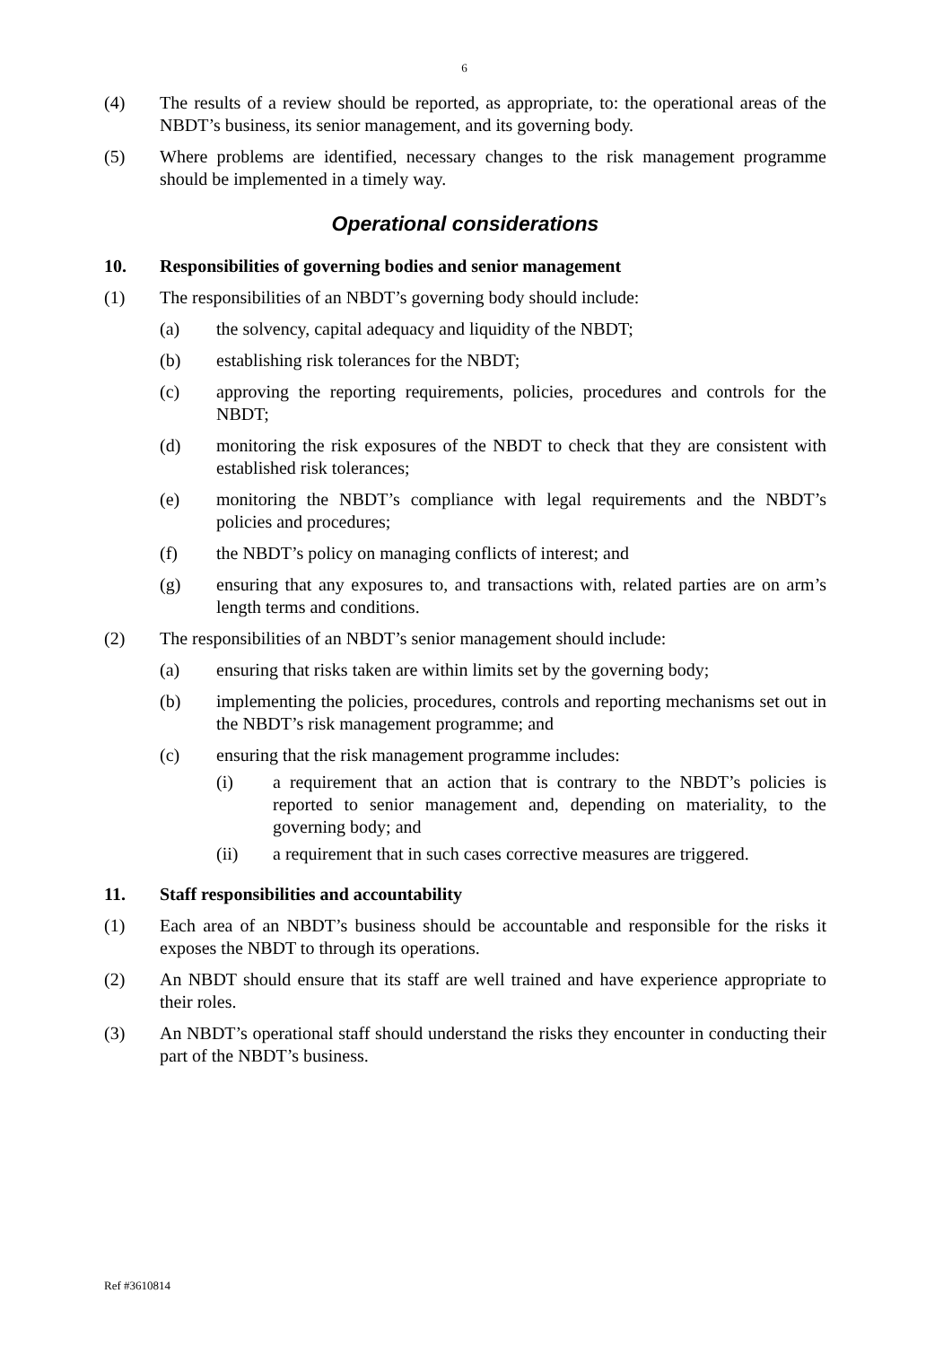6
(4) The results of a review should be reported, as appropriate, to: the operational areas of the NBDT’s business, its senior management, and its governing body.
(5) Where problems are identified, necessary changes to the risk management programme should be implemented in a timely way.
Operational considerations
10. Responsibilities of governing bodies and senior management
(1) The responsibilities of an NBDT’s governing body should include:
(a) the solvency, capital adequacy and liquidity of the NBDT;
(b) establishing risk tolerances for the NBDT;
(c) approving the reporting requirements, policies, procedures and controls for the NBDT;
(d) monitoring the risk exposures of the NBDT to check that they are consistent with established risk tolerances;
(e) monitoring the NBDT’s compliance with legal requirements and the NBDT’s policies and procedures;
(f) the NBDT’s policy on managing conflicts of interest; and
(g) ensuring that any exposures to, and transactions with, related parties are on arm’s length terms and conditions.
(2) The responsibilities of an NBDT’s senior management should include:
(a) ensuring that risks taken are within limits set by the governing body;
(b) implementing the policies, procedures, controls and reporting mechanisms set out in the NBDT’s risk management programme; and
(c) ensuring that the risk management programme includes:
(i) a requirement that an action that is contrary to the NBDT’s policies is reported to senior management and, depending on materiality, to the governing body; and
(ii) a requirement that in such cases corrective measures are triggered.
11. Staff responsibilities and accountability
(1) Each area of an NBDT’s business should be accountable and responsible for the risks it exposes the NBDT to through its operations.
(2) An NBDT should ensure that its staff are well trained and have experience appropriate to their roles.
(3) An NBDT’s operational staff should understand the risks they encounter in conducting their part of the NBDT’s business.
Ref #3610814